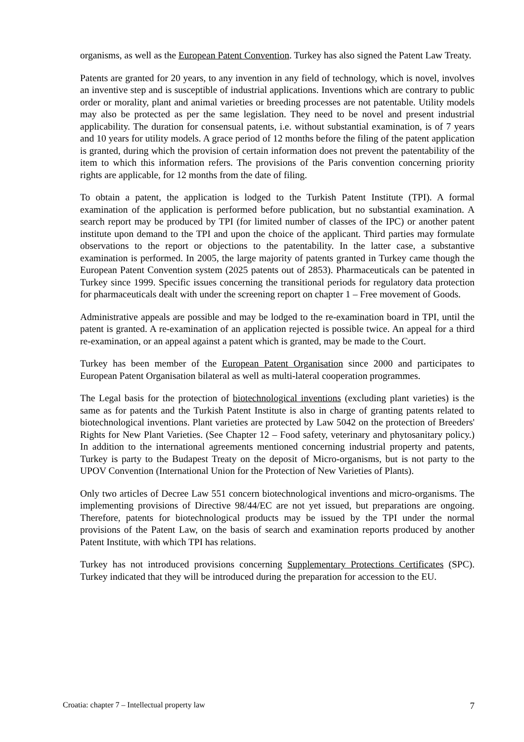organisms, as well as the European Patent Convention. Turkey has also signed the Patent Law Treaty.
Patents are granted for 20 years, to any invention in any field of technology, which is novel, involves an inventive step and is susceptible of industrial applications. Inventions which are contrary to public order or morality, plant and animal varieties or breeding processes are not patentable. Utility models may also be protected as per the same legislation. They need to be novel and present industrial applicability. The duration for consensual patents, i.e. without substantial examination, is of 7 years and 10 years for utility models. A grace period of 12 months before the filing of the patent application is granted, during which the provision of certain information does not prevent the patentability of the item to which this information refers. The provisions of the Paris convention concerning priority rights are applicable, for 12 months from the date of filing.
To obtain a patent, the application is lodged to the Turkish Patent Institute (TPI). A formal examination of the application is performed before publication, but no substantial examination. A search report may be produced by TPI (for limited number of classes of the IPC) or another patent institute upon demand to the TPI and upon the choice of the applicant. Third parties may formulate observations to the report or objections to the patentability. In the latter case, a substantive examination is performed. In 2005, the large majority of patents granted in Turkey came though the European Patent Convention system (2025 patents out of 2853). Pharmaceuticals can be patented in Turkey since 1999. Specific issues concerning the transitional periods for regulatory data protection for pharmaceuticals dealt with under the screening report on chapter 1 – Free movement of Goods.
Administrative appeals are possible and may be lodged to the re-examination board in TPI, until the patent is granted. A re-examination of an application rejected is possible twice. An appeal for a third re-examination, or an appeal against a patent which is granted, may be made to the Court.
Turkey has been member of the European Patent Organisation since 2000 and participates to European Patent Organisation bilateral as well as multi-lateral cooperation programmes.
The Legal basis for the protection of biotechnological inventions (excluding plant varieties) is the same as for patents and the Turkish Patent Institute is also in charge of granting patents related to biotechnological inventions. Plant varieties are protected by Law 5042 on the protection of Breeders' Rights for New Plant Varieties. (See Chapter 12 – Food safety, veterinary and phytosanitary policy.) In addition to the international agreements mentioned concerning industrial property and patents, Turkey is party to the Budapest Treaty on the deposit of Micro-organisms, but is not party to the UPOV Convention (International Union for the Protection of New Varieties of Plants).
Only two articles of Decree Law 551 concern biotechnological inventions and micro-organisms. The implementing provisions of Directive 98/44/EC are not yet issued, but preparations are ongoing. Therefore, patents for biotechnological products may be issued by the TPI under the normal provisions of the Patent Law, on the basis of search and examination reports produced by another Patent Institute, with which TPI has relations.
Turkey has not introduced provisions concerning Supplementary Protections Certificates (SPC). Turkey indicated that they will be introduced during the preparation for accession to the EU.
Croatia: chapter 7 – Intellectual property law 7